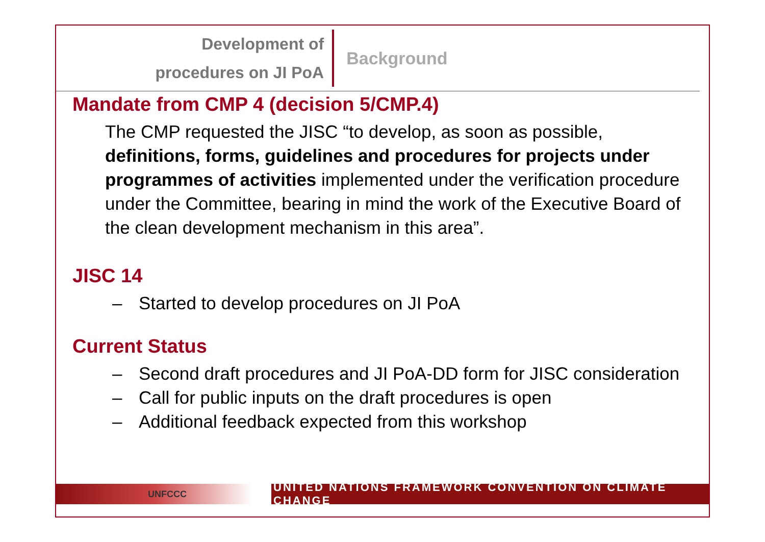Development of
procedures on JI PoA
Background
Mandate from CMP 4 (decision 5/CMP.4)
The CMP requested the JISC “to develop, as soon as possible, definitions, forms, guidelines and procedures for projects under programmes of activities implemented under the verification procedure under the Committee, bearing in mind the work of the Executive Board of the clean development mechanism in this area”.
JISC 14
– Started to develop procedures on JI PoA
Current Status
– Second draft procedures and JI PoA-DD form for JISC consideration
– Call for public inputs on the draft procedures is open
– Additional feedback expected from this workshop
UNFCCC UNITED NATIONS FRAMEWORK CONVENTION ON CLIMATE CHANGE